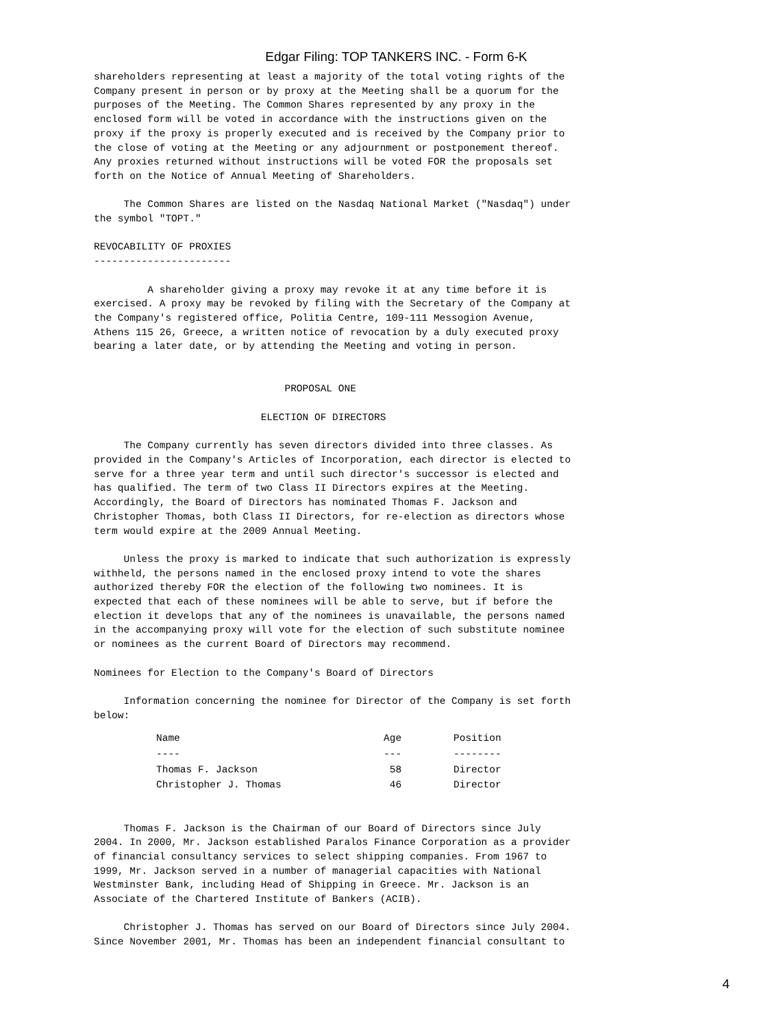Edgar Filing: TOP TANKERS INC. - Form 6-K
shareholders representing at least a majority of the total voting rights of the
Company present in person or by proxy at the Meeting shall be a quorum for the
purposes of the Meeting. The Common Shares represented by any proxy in the
enclosed form will be voted in accordance with the instructions given on the
proxy if the proxy is properly executed and is received by the Company prior to
the close of voting at the Meeting or any adjournment or postponement thereof.
Any proxies returned without instructions will be voted FOR the proposals set
forth on the Notice of Annual Meeting of Shareholders.

     The Common Shares are listed on the Nasdaq National Market ("Nasdaq") under
the symbol "TOPT."

REVOCABILITY OF PROXIES
-----------------------

         A shareholder giving a proxy may revoke it at any time before it is
exercised. A proxy may be revoked by filing with the Secretary of the Company at
the Company's registered office, Politia Centre, 109-111 Messogion Avenue,
Athens 115 26, Greece, a written notice of revocation by a duly executed proxy
bearing a later date, or by attending the Meeting and voting in person.


                                PROPOSAL ONE

                            ELECTION OF DIRECTORS

     The Company currently has seven directors divided into three classes. As
provided in the Company's Articles of Incorporation, each director is elected to
serve for a three year term and until such director's successor is elected and
has qualified. The term of two Class II Directors expires at the Meeting.
Accordingly, the Board of Directors has nominated Thomas F. Jackson and
Christopher Thomas, both Class II Directors, for re-election as directors whose
term would expire at the 2009 Annual Meeting.

     Unless the proxy is marked to indicate that such authorization is expressly
withheld, the persons named in the enclosed proxy intend to vote the shares
authorized thereby FOR the election of the following two nominees. It is
expected that each of these nominees will be able to serve, but if before the
election it develops that any of the nominees is unavailable, the persons named
in the accompanying proxy will vote for the election of such substitute nominee
or nominees as the current Board of Directors may recommend.

Nominees for Election to the Company's Board of Directors

     Information concerning the nominee for Director of the Company is set forth
below:
| Name | Age | Position |
| --- | --- | --- |
| ---- | --- | -------- |
| Thomas F. Jackson | 58 | Director |
| Christopher J. Thomas | 46 | Director |
     Thomas F. Jackson is the Chairman of our Board of Directors since July
2004. In 2000, Mr. Jackson established Paralos Finance Corporation as a provider
of financial consultancy services to select shipping companies. From 1967 to
1999, Mr. Jackson served in a number of managerial capacities with National
Westminster Bank, including Head of Shipping in Greece. Mr. Jackson is an
Associate of the Chartered Institute of Bankers (ACIB).

     Christopher J. Thomas has served on our Board of Directors since July 2004.
Since November 2001, Mr. Thomas has been an independent financial consultant to
4